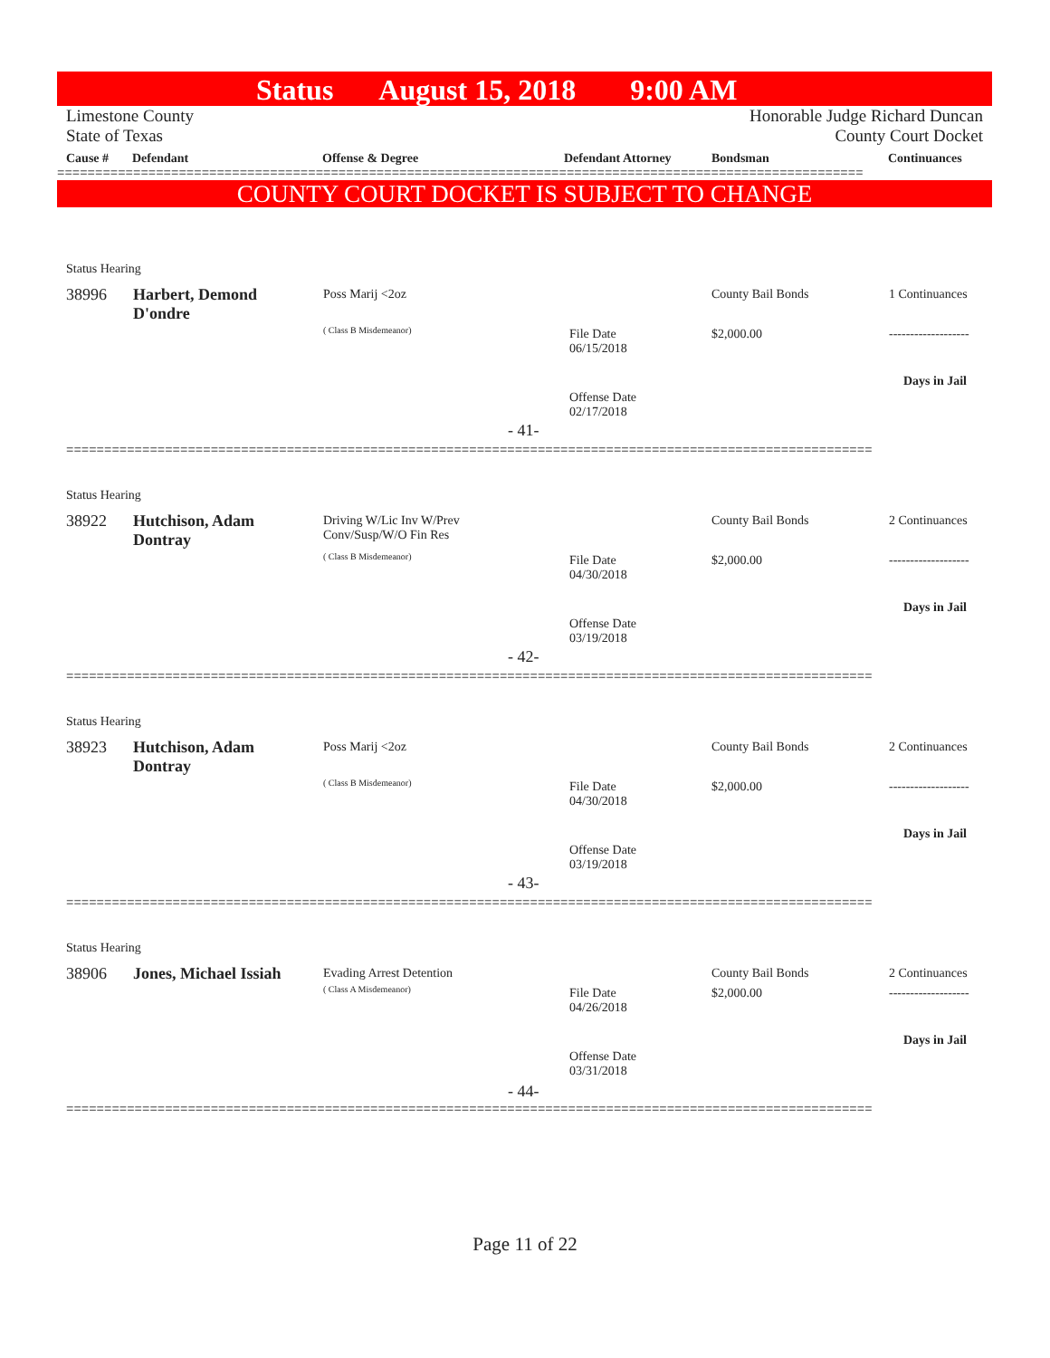Status August 15, 2018 9:00 AM
Limestone County
State of Texas
Honorable Judge Richard Duncan
County Court Docket
Cause # Defendant Offense & Degree Defendant Attorney Bondsman Continuances
==========================================================================================================
COUNTY COURT DOCKET IS SUBJECT TO CHANGE
Status Hearing
38996
Harbert, Demond D'ondre
Poss Marij <2oz
( Class B Misdemeanor)
File Date
06/15/2018
County Bail Bonds
$2,000.00
1 Continuances
-------------------
Days in Jail
Offense Date
02/17/2018
- 41-
==========================================================================================================
Status Hearing
38922
Hutchison, Adam Dontray
Driving W/Lic Inv W/Prev
Conv/Susp/W/O Fin Res
( Class B Misdemeanor)
File Date
04/30/2018
County Bail Bonds
$2,000.00
2 Continuances
-------------------
Days in Jail
Offense Date
03/19/2018
- 42-
==========================================================================================================
Status Hearing
38923
Hutchison, Adam Dontray
Poss Marij <2oz
( Class B Misdemeanor)
File Date
04/30/2018
County Bail Bonds
$2,000.00
2 Continuances
-------------------
Days in Jail
Offense Date
03/19/2018
- 43-
==========================================================================================================
Status Hearing
38906
Jones, Michael Issiah
Evading Arrest Detention
( Class A Misdemeanor)
File Date
04/26/2018
County Bail Bonds
$2,000.00
2 Continuances
-------------------
Days in Jail
Offense Date
03/31/2018
- 44-
==========================================================================================================
Page 11 of 22